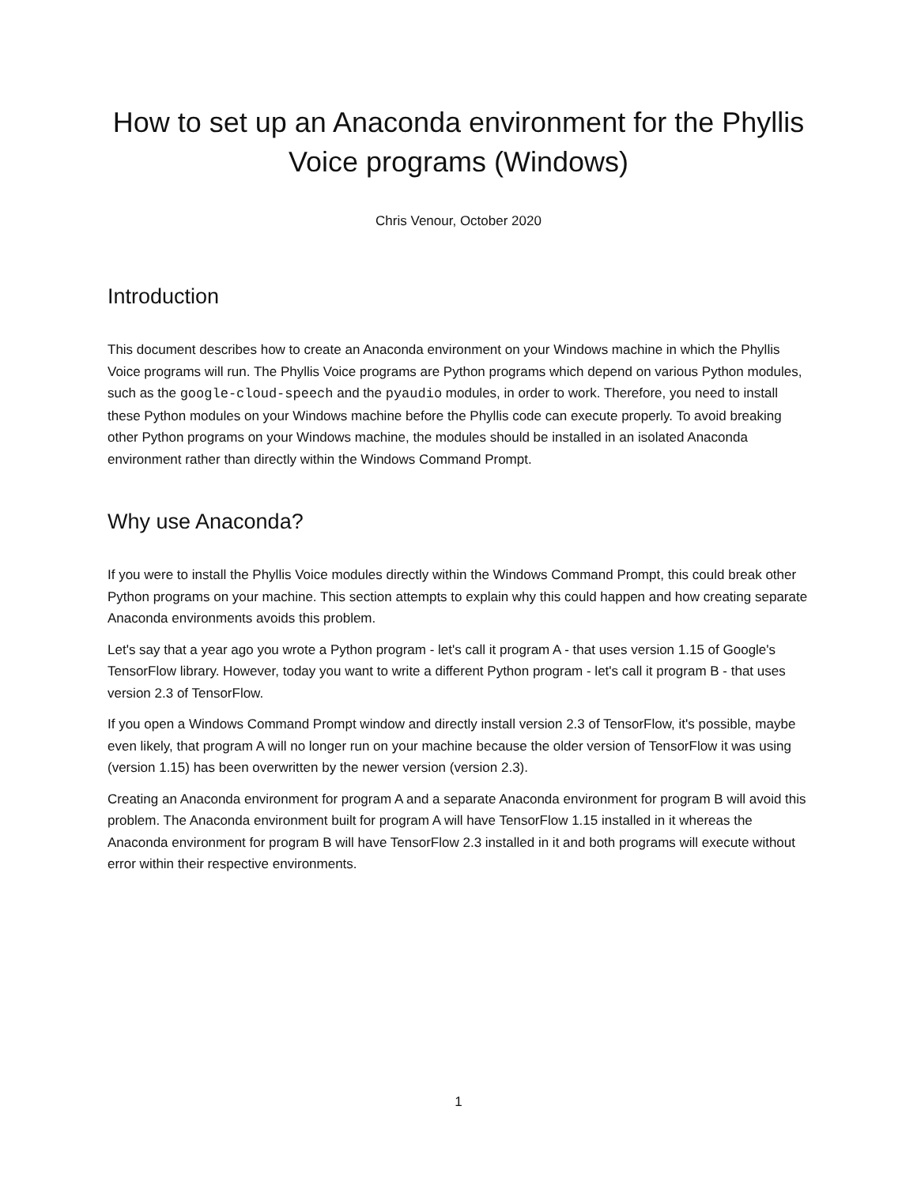How to set up an Anaconda environment for the Phyllis Voice programs (Windows)
Chris Venour, October 2020
Introduction
This document describes how to create an Anaconda environment on your Windows machine in which the Phyllis Voice programs will run. The Phyllis Voice programs are Python programs which depend on various Python modules, such as the google-cloud-speech and the pyaudio modules, in order to work. Therefore, you need to install these Python modules on your Windows machine before the Phyllis code can execute properly. To avoid breaking other Python programs on your Windows machine, the modules should be installed in an isolated Anaconda environment rather than directly within the Windows Command Prompt.
Why use Anaconda?
If you were to install the Phyllis Voice modules directly within the Windows Command Prompt, this could break other Python programs on your machine. This section attempts to explain why this could happen and how creating separate Anaconda environments avoids this problem.
Let's say that a year ago you wrote a Python program - let's call it program A - that uses version 1.15 of Google's TensorFlow library. However, today you want to write a different Python program - let's call it program B - that uses version 2.3 of TensorFlow.
If you open a Windows Command Prompt window and directly install version 2.3 of TensorFlow, it's possible, maybe even likely, that program A will no longer run on your machine because the older version of TensorFlow it was using (version 1.15) has been overwritten by the newer version (version 2.3).
Creating an Anaconda environment for program A and a separate Anaconda environment for program B will avoid this problem. The Anaconda environment built for program A will have TensorFlow 1.15 installed in it whereas the Anaconda environment for program B will have TensorFlow 2.3 installed in it and both programs will execute without error within their respective environments.
1